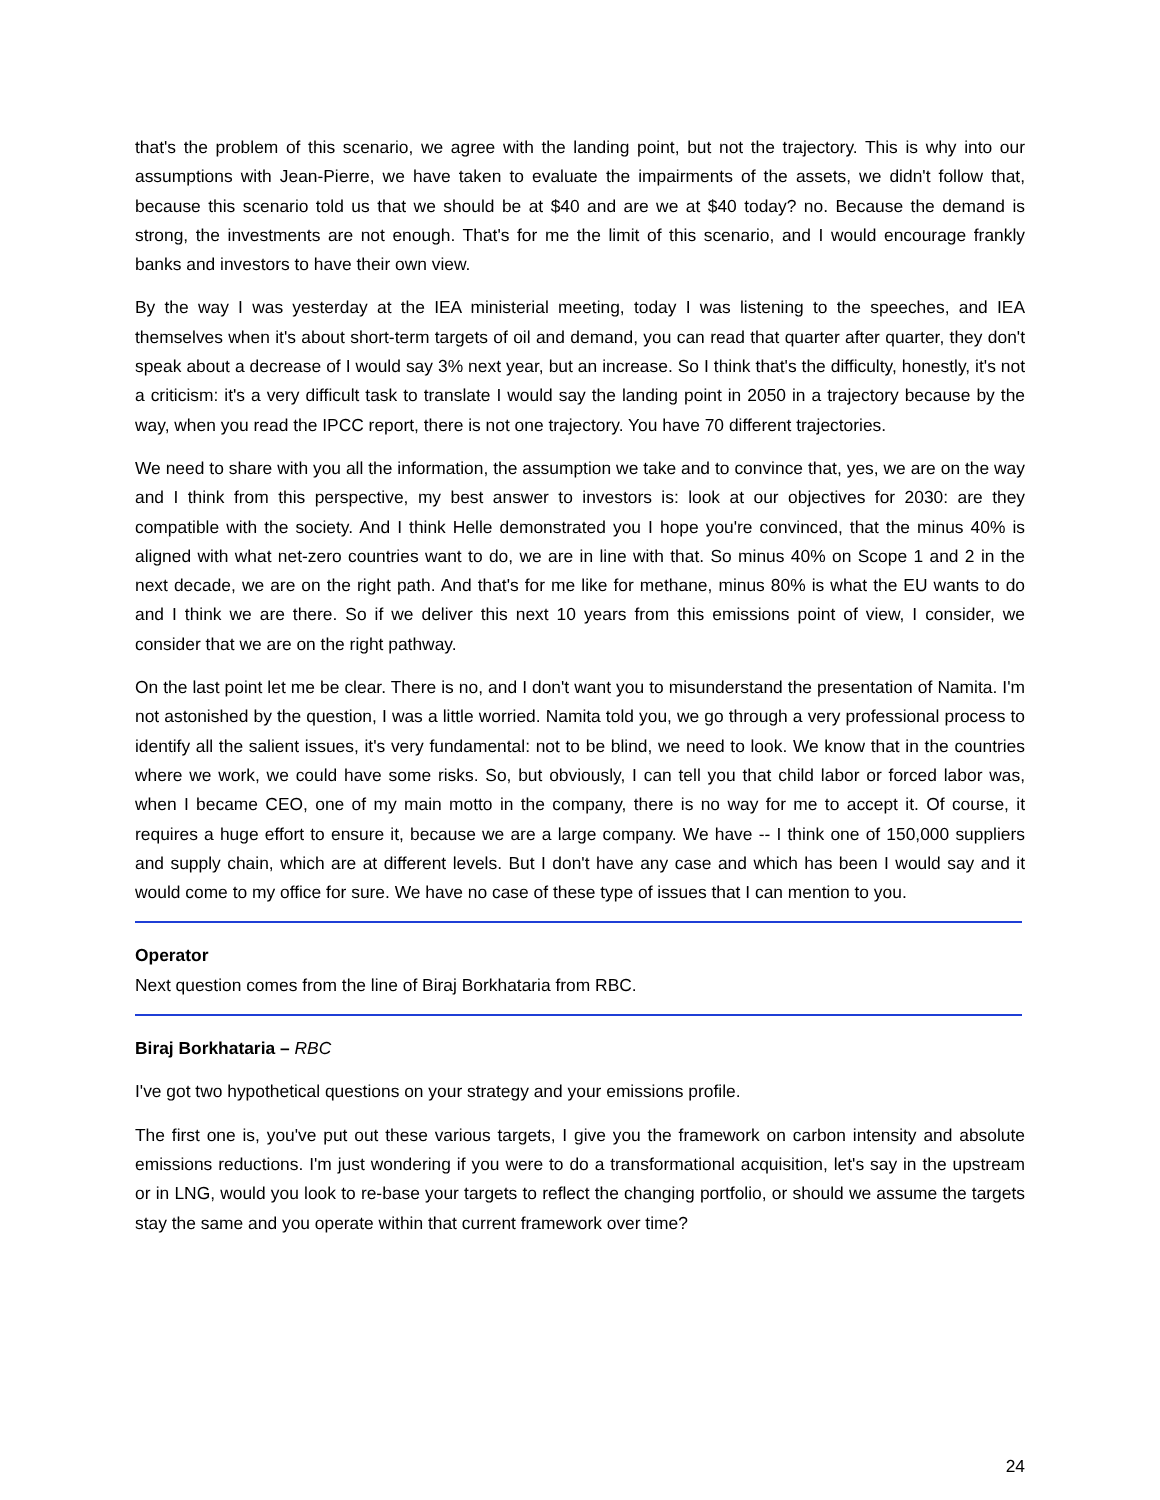that's the problem of this scenario, we agree with the landing point, but not the trajectory. This is why into our assumptions with Jean-Pierre, we have taken to evaluate the impairments of the assets, we didn't follow that, because this scenario told us that we should be at $40 and are we at $40 today? no. Because the demand is strong, the investments are not enough. That's for me the limit of this scenario, and I would encourage frankly banks and investors to have their own view.
By the way I was yesterday at the IEA ministerial meeting, today I was listening to the speeches, and IEA themselves when it's about short-term targets of oil and demand, you can read that quarter after quarter, they don't speak about a decrease of I would say 3% next year, but an increase. So I think that's the difficulty, honestly, it's not a criticism: it's a very difficult task to translate I would say the landing point in 2050 in a trajectory because by the way, when you read the IPCC report, there is not one trajectory. You have 70 different trajectories.
We need to share with you all the information, the assumption we take and to convince that, yes, we are on the way and I think from this perspective, my best answer to investors is: look at our objectives for 2030: are they compatible with the society. And I think Helle demonstrated you I hope you're convinced, that the minus 40% is aligned with what net-zero countries want to do, we are in line with that. So minus 40% on Scope 1 and 2 in the next decade, we are on the right path. And that's for me like for methane, minus 80% is what the EU wants to do and I think we are there. So if we deliver this next 10 years from this emissions point of view, I consider, we consider that we are on the right pathway.
On the last point let me be clear. There is no, and I don't want you to misunderstand the presentation of Namita. I'm not astonished by the question, I was a little worried. Namita told you, we go through a very professional process to identify all the salient issues, it's very fundamental: not to be blind, we need to look. We know that in the countries where we work, we could have some risks. So, but obviously, I can tell you that child labor or forced labor was, when I became CEO, one of my main motto in the company, there is no way for me to accept it. Of course, it requires a huge effort to ensure it, because we are a large company. We have -- I think one of 150,000 suppliers and supply chain, which are at different levels. But I don't have any case and which has been I would say and it would come to my office for sure. We have no case of these type of issues that I can mention to you.
Operator
Next question comes from the line of Biraj Borkhataria from RBC.
Biraj Borkhataria – RBC
I've got two hypothetical questions on your strategy and your emissions profile.
The first one is, you've put out these various targets, I give you the framework on carbon intensity and absolute emissions reductions. I'm just wondering if you were to do a transformational acquisition, let's say in the upstream or in LNG, would you look to re-base your targets to reflect the changing portfolio, or should we assume the targets stay the same and you operate within that current framework over time?
24